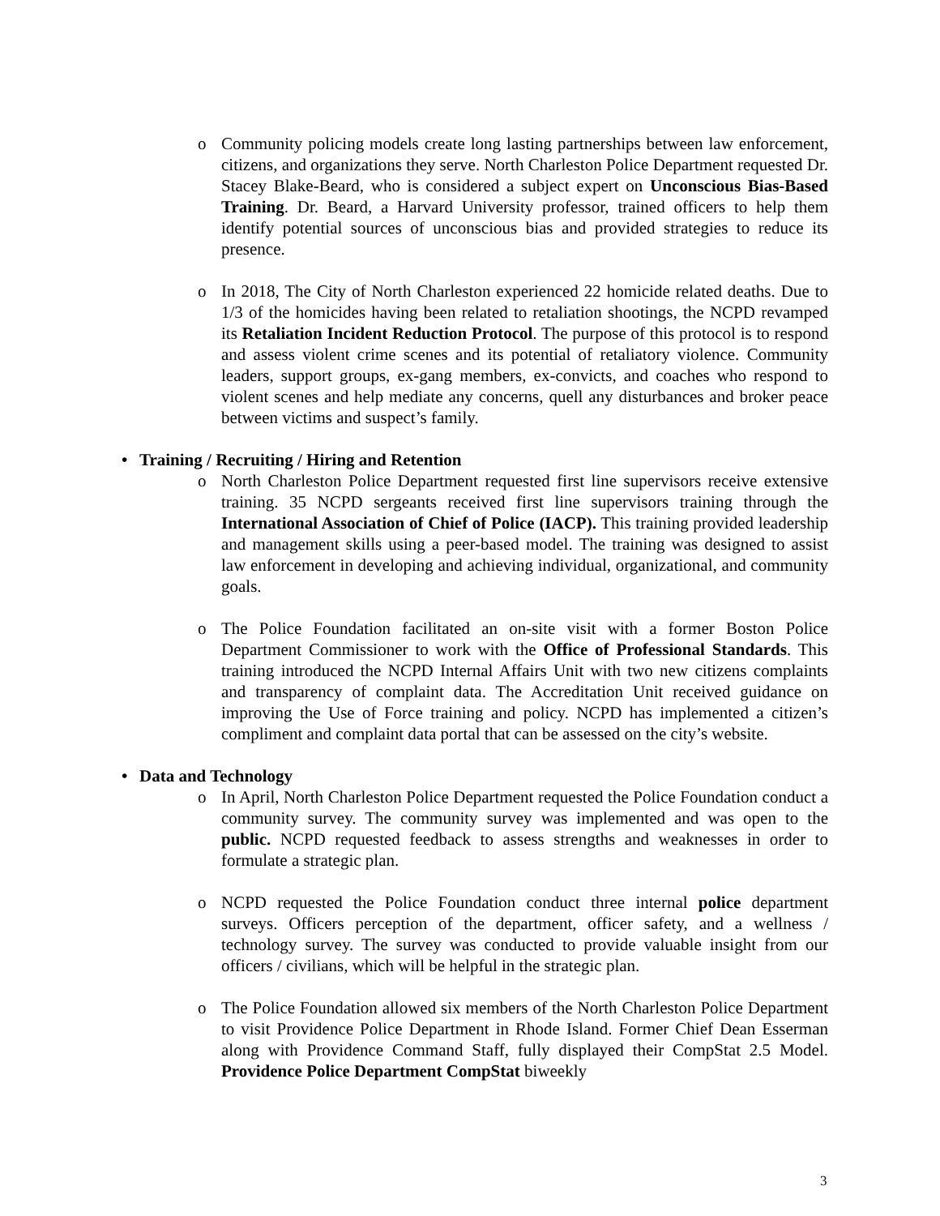o Community policing models create long lasting partnerships between law enforcement, citizens, and organizations they serve. North Charleston Police Department requested Dr. Stacey Blake-Beard, who is considered a subject expert on Unconscious Bias-Based Training. Dr. Beard, a Harvard University professor, trained officers to help them identify potential sources of unconscious bias and provided strategies to reduce its presence.
o In 2018, The City of North Charleston experienced 22 homicide related deaths. Due to 1/3 of the homicides having been related to retaliation shootings, the NCPD revamped its Retaliation Incident Reduction Protocol. The purpose of this protocol is to respond and assess violent crime scenes and its potential of retaliatory violence. Community leaders, support groups, ex-gang members, ex-convicts, and coaches who respond to violent scenes and help mediate any concerns, quell any disturbances and broker peace between victims and suspect’s family.
• Training / Recruiting / Hiring and Retention
o North Charleston Police Department requested first line supervisors receive extensive training. 35 NCPD sergeants received first line supervisors training through the International Association of Chief of Police (IACP). This training provided leadership and management skills using a peer-based model. The training was designed to assist law enforcement in developing and achieving individual, organizational, and community goals.
o The Police Foundation facilitated an on-site visit with a former Boston Police Department Commissioner to work with the Office of Professional Standards. This training introduced the NCPD Internal Affairs Unit with two new citizens complaints and transparency of complaint data. The Accreditation Unit received guidance on improving the Use of Force training and policy. NCPD has implemented a citizen’s compliment and complaint data portal that can be assessed on the city’s website.
• Data and Technology
o In April, North Charleston Police Department requested the Police Foundation conduct a community survey. The community survey was implemented and was open to the public. NCPD requested feedback to assess strengths and weaknesses in order to formulate a strategic plan.
o NCPD requested the Police Foundation conduct three internal police department surveys. Officers perception of the department, officer safety, and a wellness / technology survey. The survey was conducted to provide valuable insight from our officers / civilians, which will be helpful in the strategic plan.
o The Police Foundation allowed six members of the North Charleston Police Department to visit Providence Police Department in Rhode Island. Former Chief Dean Esserman along with Providence Command Staff, fully displayed their CompStat 2.5 Model. Providence Police Department CompStat biweekly
3